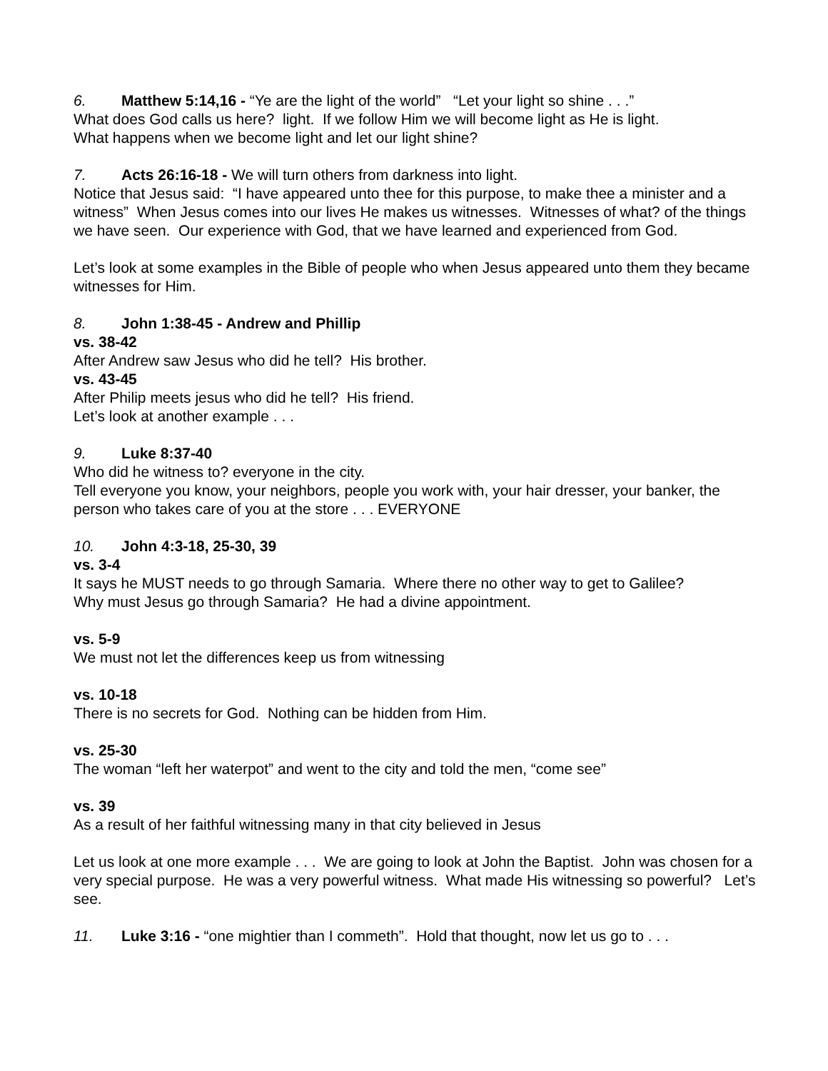6. Matthew 5:14,16 - “Ye are the light of the world” “Let your light so shine . . .”
What does God calls us here? light. If we follow Him we will become light as He is light.
What happens when we become light and let our light shine?
7. Acts 26:16-18 - We will turn others from darkness into light.
Notice that Jesus said: “I have appeared unto thee for this purpose, to make thee a minister and a witness” When Jesus comes into our lives He makes us witnesses. Witnesses of what? of the things we have seen. Our experience with God, that we have learned and experienced from God.
Let’s look at some examples in the Bible of people who when Jesus appeared unto them they became witnesses for Him.
8. John 1:38-45 - Andrew and Phillip
vs. 38-42
After Andrew saw Jesus who did he tell? His brother.
vs. 43-45
After Philip meets jesus who did he tell? His friend.
Let’s look at another example . . .
9. Luke 8:37-40
Who did he witness to? everyone in the city.
Tell everyone you know, your neighbors, people you work with, your hair dresser, your banker, the person who takes care of you at the store . . . EVERYONE
10. John 4:3-18, 25-30, 39
vs. 3-4
It says he MUST needs to go through Samaria. Where there no other way to get to Galilee?
Why must Jesus go through Samaria? He had a divine appointment.
vs. 5-9
We must not let the differences keep us from witnessing
vs. 10-18
There is no secrets for God. Nothing can be hidden from Him.
vs. 25-30
The woman “left her waterpot” and went to the city and told the men, “come see”
vs. 39
As a result of her faithful witnessing many in that city believed in Jesus
Let us look at one more example . . . We are going to look at John the Baptist. John was chosen for a very special purpose. He was a very powerful witness. What made His witnessing so powerful? Let’s see.
11. Luke 3:16 - “one mightier than I commeth”. Hold that thought, now let us go to . . .